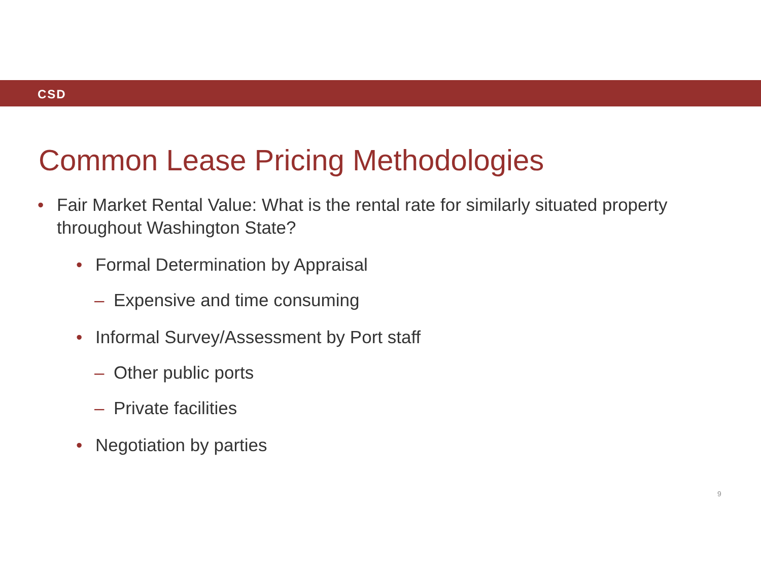CSD
Common Lease Pricing Methodologies
• Fair Market Rental Value: What is the rental rate for similarly situated property throughout Washington State?
• Formal Determination by Appraisal
– Expensive and time consuming
• Informal Survey/Assessment by Port staff
– Other public ports
– Private facilities
• Negotiation by parties
9